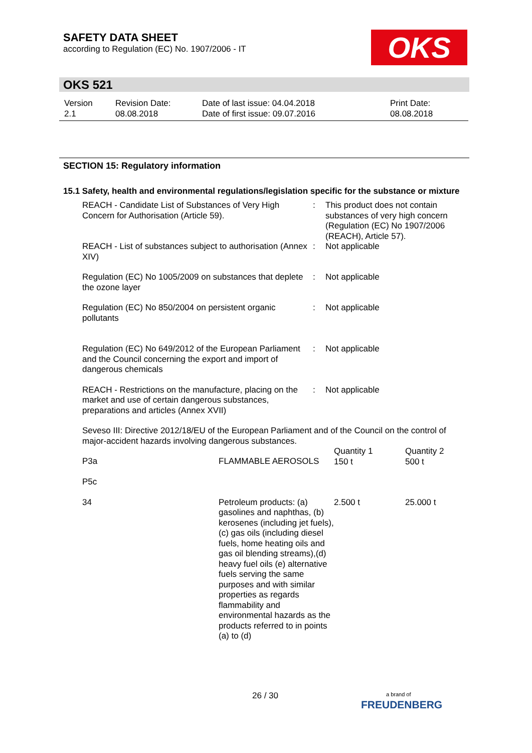SAFETY DATA SHEET
according to Regulation (EC) No. 1907/2006 - IT
OKS
OKS 521
| Version 2.1 | Revision Date: 08.08.2018 | Date of last issue: 04.04.2018 Date of first issue: 09.07.2016 | Print Date: 08.08.2018 |
SECTION 15: Regulatory information
15.1 Safety, health and environmental regulations/legislation specific for the substance or mixture
REACH - Candidate List of Substances of Very High Concern for Authorisation (Article 59).
: This product does not contain substances of very high concern (Regulation (EC) No 1907/2006 (REACH), Article 57).
REACH - List of substances subject to authorisation (Annex XIV)
: Not applicable
Regulation (EC) No 1005/2009 on substances that deplete the ozone layer
: Not applicable
Regulation (EC) No 850/2004 on persistent organic pollutants
: Not applicable
Regulation (EC) No 649/2012 of the European Parliament and the Council concerning the export and import of dangerous chemicals
: Not applicable
REACH - Restrictions on the manufacture, placing on the market and use of certain dangerous substances, preparations and articles (Annex XVII)
: Not applicable
Seveso III: Directive 2012/18/EU of the European Parliament and of the Council on the control of major-accident hazards involving dangerous substances.
| P3a | FLAMMABLE AEROSOLS | Quantity 1 150 t | Quantity 2 500 t |
| P5c | | | |
| 34 | Petroleum products: (a) gasolines and naphthas, (b) kerosenes (including jet fuels), (c) gas oils (including diesel fuels, home heating oils and gas oil blending streams),(d) heavy fuel oils (e) alternative fuels serving the same purposes and with similar properties as regards flammability and environmental hazards as the products referred to in points (a) to (d) | 2.500 t | 25.000 t |
26 / 30
a brand of
FREUDENBERG